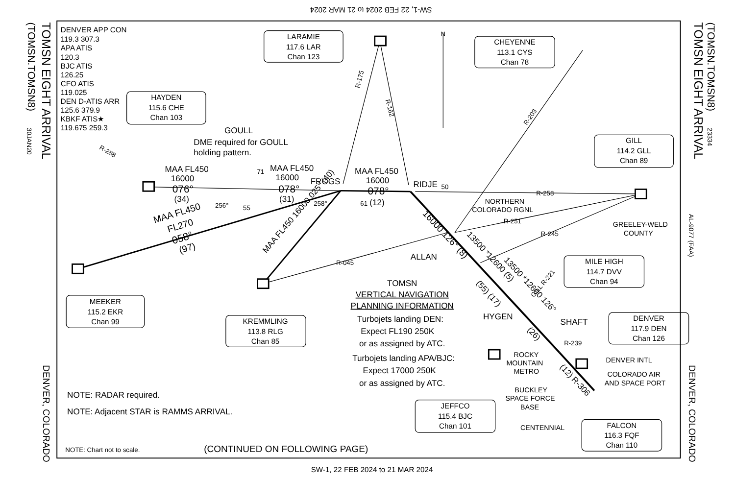SW-1, 22 FEB 2024 to 21 MAR 2024
TOMSN EIGHT ARRIVAL
(TOMSN.TOMSN8)
30JAN20
TOMSN EIGHT ARRIVAL
(TOMSN.TOMSN8)
23334
AL-9077 (FAA)
DENVER, COLORADO
DENVER, COLORADO
DENVER APP CON
119.3 307.3
APA ATIS
120.3
BJC ATIS
126.25
CFO ATIS
119.025
DEN D-ATIS ARR
125.6 379.9
KBKF ATIS★
119.675 259.3
LARAMIE
117.6 LAR
Chan 123
CHEYENNE
113.1 CYS
Chan 78
HAYDEN
115.6 CHE
Chan 103
GILL
114.2 GLL
Chan 89
MEEKER
115.2 EKR
Chan 99
KREMMLING
113.8 RLG
Chan 85
MILE HIGH
114.7 DVV
Chan 94
DENVER
117.9 DEN
Chan 126
JEFFCO
115.4 BJC
Chan 101
FALCON
116.3 FQF
Chan 110
GOULL
DME required for GOULL
holding pattern.
MAA FL450
16000
076°
(34)
MAA FL450
16000
078°
(31)
FROGS
MAA FL450
16000
078°
(12)
RIDJE
NORTHERN
COLORADO RGNL
GREELEY-WELD
COUNTY
ALLAN
HYGEN
SHAFT
DENVER INTL
COLORADO AIR
AND SPACE PORT
ROCKY
MOUNTAIN
METRO
BUCKLEY
SPACE FORCE
BASE
CENTENNIAL
N
TOMSN
VERTICAL NAVIGATION
PLANNING INFORMATION
Turbojets landing DEN:
Expect FL190 250K
or as assigned by ATC.
Turbojets landing APA/BJC:
Expect 17000 250K
or as assigned by ATC.
R-258
R-251
R-245
R-045
R-239
55
71
256°
258°
61
50
MAA FL450
FL270
058°
(97)
MAA FL450 16000 025° (40)
16000 126° (8)
13500 *12600 (5)
13500 *12600 126°
(55) (17)
(26)
(12) R-306
R-175
R-162
R-203
R-288
GILL R-221
NOTE: RADAR required.
NOTE: Adjacent STAR is RAMMS ARRIVAL.
NOTE: Chart not to scale.
(CONTINUED ON FOLLOWING PAGE)
SW-1, 22 FEB 2024 to 21 MAR 2024